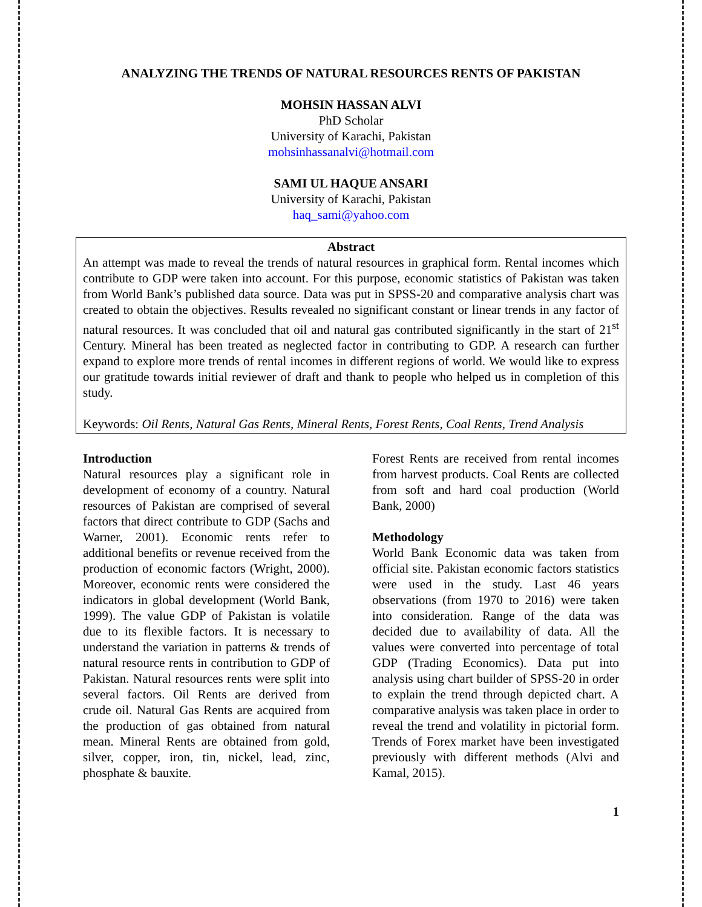ANALYZING THE TRENDS OF NATURAL RESOURCES RENTS OF PAKISTAN
MOHSIN HASSAN ALVI
PhD Scholar
University of Karachi, Pakistan
mohsinhassanalvi@hotmail.com
SAMI UL HAQUE ANSARI
University of Karachi, Pakistan
haq_sami@yahoo.com
Abstract
An attempt was made to reveal the trends of natural resources in graphical form. Rental incomes which contribute to GDP were taken into account. For this purpose, economic statistics of Pakistan was taken from World Bank’s published data source. Data was put in SPSS-20 and comparative analysis chart was created to obtain the objectives. Results revealed no significant constant or linear trends in any factor of natural resources. It was concluded that oil and natural gas contributed significantly in the start of 21<sup>st</sup> Century. Mineral has been treated as neglected factor in contributing to GDP. A research can further expand to explore more trends of rental incomes in different regions of world. We would like to express our gratitude towards initial reviewer of draft and thank to people who helped us in completion of this study.
Keywords: Oil Rents, Natural Gas Rents, Mineral Rents, Forest Rents, Coal Rents, Trend Analysis
Introduction
Natural resources play a significant role in development of economy of a country. Natural resources of Pakistan are comprised of several factors that direct contribute to GDP (Sachs and Warner, 2001). Economic rents refer to additional benefits or revenue received from the production of economic factors (Wright, 2000). Moreover, economic rents were considered the indicators in global development (World Bank, 1999). The value GDP of Pakistan is volatile due to its flexible factors. It is necessary to understand the variation in patterns & trends of natural resource rents in contribution to GDP of Pakistan. Natural resources rents were split into several factors. Oil Rents are derived from crude oil. Natural Gas Rents are acquired from the production of gas obtained from natural mean. Mineral Rents are obtained from gold, silver, copper, iron, tin, nickel, lead, zinc, phosphate & bauxite.
Forest Rents are received from rental incomes from harvest products. Coal Rents are collected from soft and hard coal production (World Bank, 2000)
Methodology
World Bank Economic data was taken from official site. Pakistan economic factors statistics were used in the study. Last 46 years observations (from 1970 to 2016) were taken into consideration. Range of the data was decided due to availability of data. All the values were converted into percentage of total GDP (Trading Economics). Data put into analysis using chart builder of SPSS-20 in order to explain the trend through depicted chart. A comparative analysis was taken place in order to reveal the trend and volatility in pictorial form. Trends of Forex market have been investigated previously with different methods (Alvi and Kamal, 2015).
1